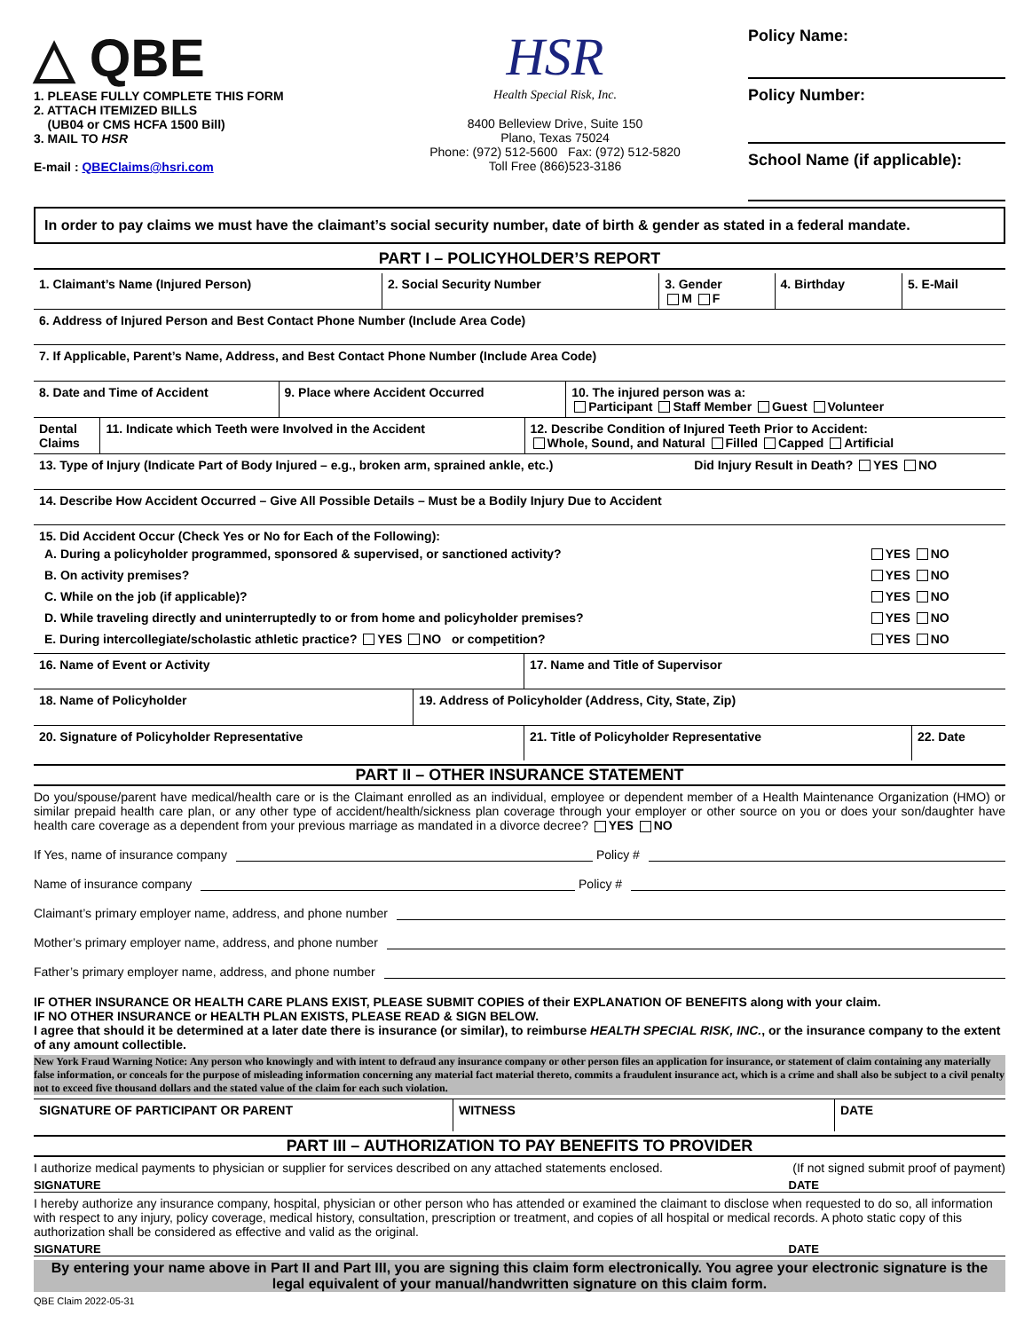△ QBE
1. PLEASE FULLY COMPLETE THIS FORM
2. ATTACH ITEMIZED BILLS
(UB04 or CMS HCFA 1500 Bill)
3. MAIL TO HSR
E-mail : QBEClaims@hsri.com
HSR
Health Special Risk, Inc.
8400 Belleview Drive, Suite 150
Plano, Texas 75024
Phone: (972) 512-5600 Fax: (972) 512-5820
Toll Free (866)523-3186
Policy Name:
Policy Number:
School Name (if applicable):
In order to pay claims we must have the claimant’s social security number, date of birth & gender as stated in a federal mandate.
PART I – POLICYHOLDER’S REPORT
| 1. Claimant’s Name (Injured Person) | 2. Social Security Number | 3. Gender M F | 4. Birthday | 5. E-Mail |
| 6. Address of Injured Person and Best Contact Phone Number (Include Area Code) | | | | |
| 7. If Applicable, Parent’s Name, Address, and Best Contact Phone Number (Include Area Code) | | | | |
| 8. Date and Time of Accident | 9. Place where Accident Occurred | 10. The injured person was a: Participant Staff Member Guest Volunteer |
| Dental Claims | 11. Indicate which Teeth were Involved in the Accident | 12. Describe Condition of Injured Teeth Prior to Accident: Whole, Sound, and Natural Filled Capped Artificial |
| 13. Type of Injury (Indicate Part of Body Injured – e.g., broken arm, sprained ankle, etc.) | Did Injury Result in Death? YES NO |
| 14. Describe How Accident Occurred – Give All Possible Details – Must be a Bodily Injury Due to Accident | |
| 15. Did Accident Occur (Check Yes or No for Each of the Following): / A. During a policyholder programmed, sponsored & supervised, or sanctioned activity? / YES NO / / B. On activity premises? / YES NO / / C. While on the job (if applicable)? / YES NO / / D. While traveling directly and uninterruptedly to or from home and policyholder premises? / YES NO / / E. During intercollegiate/scholastic athletic practice? YES NO or competition? / YES NO / | |
| 16. Name of Event or Activity | 17. Name and Title of Supervisor |
| 18. Name of Policyholder | 19. Address of Policyholder (Address, City, State, Zip) |
| 20. Signature of Policyholder Representative | 21. Title of Policyholder Representative | 22. Date |
PART II – OTHER INSURANCE STATEMENT
Do you/spouse/parent have medical/health care or is the Claimant enrolled as an individual, employee or dependent member of a Health Maintenance Organization (HMO) or similar prepaid health care plan, or any other type of accident/health/sickness plan coverage through your employer or other source on you or does your son/daughter have health care coverage as a dependent from your previous marriage as mandated in a divorce decree? YES NO
If Yes, name of insurance company Policy #
Name of insurance company Policy #
Claimant’s primary employer name, address, and phone number
Mother’s primary employer name, address, and phone number
Father’s primary employer name, address, and phone number
IF OTHER INSURANCE OR HEALTH CARE PLANS EXIST, PLEASE SUBMIT COPIES of their EXPLANATION OF BENEFITS along with your claim.
IF NO OTHER INSURANCE or HEALTH PLAN EXISTS, PLEASE READ & SIGN BELOW.
I agree that should it be determined at a later date there is insurance (or similar), to reimburse HEALTH SPECIAL RISK, INC., or the insurance company to the extent of any amount collectible.
New York Fraud Warning Notice: Any person who knowingly and with intent to defraud any insurance company or other person files an application for insurance, or statement of claim containing any materially false information, or conceals for the purpose of misleading information concerning any material fact material thereto, commits a fraudulent insurance act, which is a crime and shall also be subject to a civil penalty not to exceed five thousand dollars and the stated value of the claim for each such violation.
| SIGNATURE OF PARTICIPANT OR PARENT | WITNESS | DATE |
PART III – AUTHORIZATION TO PAY BENEFITS TO PROVIDER
I authorize medical payments to physician or supplier for services described on any attached statements enclosed. (If not signed submit proof of payment)
SIGNATURE DATE
I hereby authorize any insurance company, hospital, physician or other person who has attended or examined the claimant to disclose when requested to do so, all information with respect to any injury, policy coverage, medical history, consultation, prescription or treatment, and copies of all hospital or medical records. A photo static copy of this authorization shall be considered as effective and valid as the original.
SIGNATURE DATE
By entering your name above in Part II and Part III, you are signing this claim form electronically. You agree your electronic signature is the legal equivalent of your manual/handwritten signature on this claim form.
QBE Claim 2022-05-31